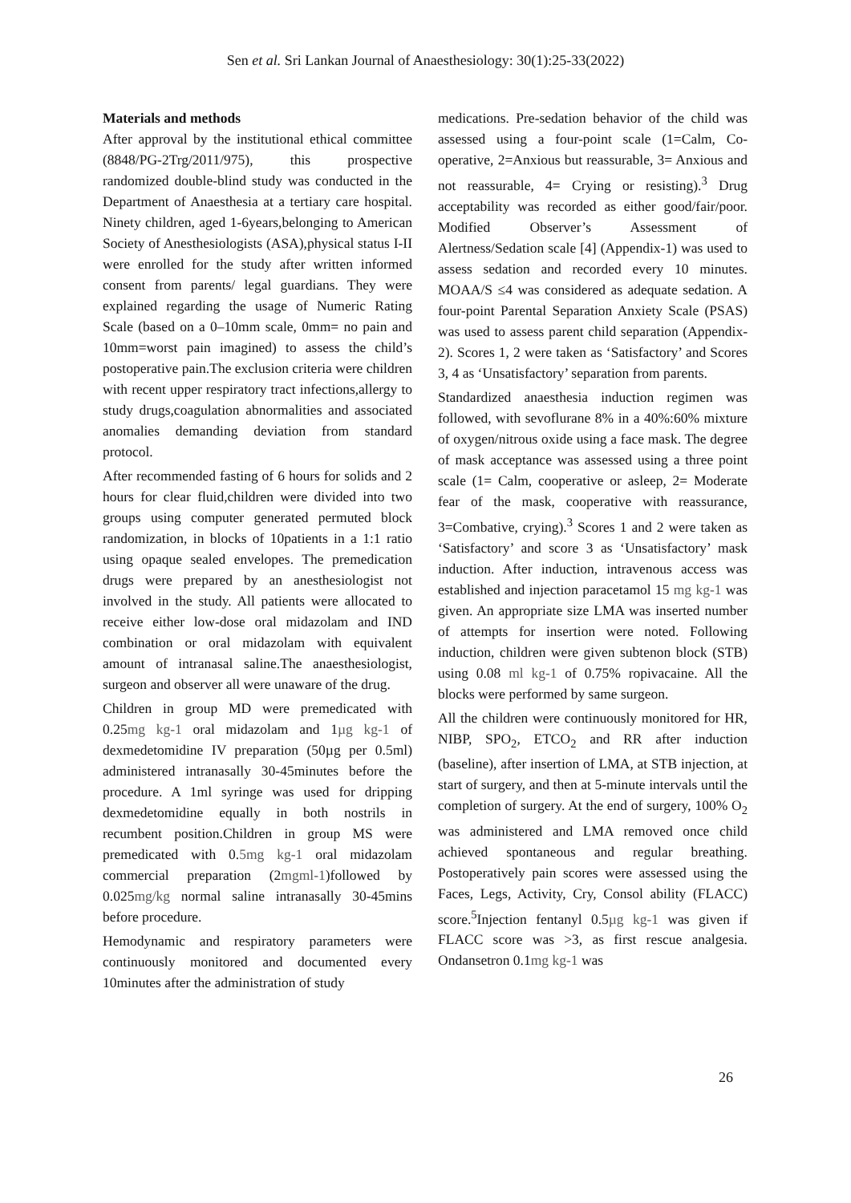Sen et al. Sri Lankan Journal of Anaesthesiology: 30(1):25-33(2022)
Materials and methods
After approval by the institutional ethical committee (8848/PG-2Trg/2011/975), this prospective randomized double-blind study was conducted in the Department of Anaesthesia at a tertiary care hospital. Ninety children, aged 1-6years,belonging to American Society of Anesthesiologists (ASA),physical status I-II were enrolled for the study after written informed consent from parents/ legal guardians. They were explained regarding the usage of Numeric Rating Scale (based on a 0–10mm scale, 0mm= no pain and 10mm=worst pain imagined) to assess the child’s postoperative pain.The exclusion criteria were children with recent upper respiratory tract infections,allergy to study drugs,coagulation abnormalities and associated anomalies demanding deviation from standard protocol.
After recommended fasting of 6 hours for solids and 2 hours for clear fluid,children were divided into two groups using computer generated permuted block randomization, in blocks of 10patients in a 1:1 ratio using opaque sealed envelopes. The premedication drugs were prepared by an anesthesiologist not involved in the study. All patients were allocated to receive either low-dose oral midazolam and IND combination or oral midazolam with equivalent amount of intranasal saline.The anaesthesiologist, surgeon and observer all were unaware of the drug.
Children in group MD were premedicated with 0.25mg kg-1 oral midazolam and 1µg kg-1 of dexmedetomidine IV preparation (50µg per 0.5ml) administered intranasally 30-45minutes before the procedure. A 1ml syringe was used for dripping dexmedetomidine equally in both nostrils in recumbent position.Children in group MS were premedicated with 0.5mg kg-1 oral midazolam commercial preparation (2mgml-1)followed by 0.025mg/kg normal saline intranasally 30-45mins before procedure.
Hemodynamic and respiratory parameters were continuously monitored and documented every 10minutes after the administration of study
medications. Pre-sedation behavior of the child was assessed using a four-point scale (1=Calm, Co-operative, 2=Anxious but reassurable, 3= Anxious and not reassurable, 4= Crying or resisting).<sup>3</sup> Drug acceptability was recorded as either good/fair/poor. Modified Observer’s Assessment of Alertness/Sedation scale [4] (Appendix-1) was used to assess sedation and recorded every 10 minutes. MOAA/S ≤4 was considered as adequate sedation. A four-point Parental Separation Anxiety Scale (PSAS) was used to assess parent child separation (Appendix-2). Scores 1, 2 were taken as ‘Satisfactory’ and Scores 3, 4 as ‘Unsatisfactory’ separation from parents.
Standardized anaesthesia induction regimen was followed, with sevoflurane 8% in a 40%:60% mixture of oxygen/nitrous oxide using a face mask. The degree of mask acceptance was assessed using a three point scale (1= Calm, cooperative or asleep, 2= Moderate fear of the mask, cooperative with reassurance, 3=Combative, crying).<sup>3</sup> Scores 1 and 2 were taken as ‘Satisfactory’ and score 3 as ‘Unsatisfactory’ mask induction. After induction, intravenous access was established and injection paracetamol 15 mg kg-1 was given. An appropriate size LMA was inserted number of attempts for insertion were noted. Following induction, children were given subtenon block (STB) using 0.08 ml kg-1 of 0.75% ropivacaine. All the blocks were performed by same surgeon.
All the children were continuously monitored for HR, NIBP, SPO<sub>2</sub>, ETCO<sub>2</sub> and RR after induction (baseline), after insertion of LMA, at STB injection, at start of surgery, and then at 5-minute intervals until the completion of surgery. At the end of surgery, 100% O<sub>2</sub> was administered and LMA removed once child achieved spontaneous and regular breathing. Postoperatively pain scores were assessed using the Faces, Legs, Activity, Cry, Consol ability (FLACC) score.<sup>5</sup>Injection fentanyl 0.5µg kg-1 was given if FLACC score was >3, as first rescue analgesia. Ondansetron 0.1mg kg-1 was
26